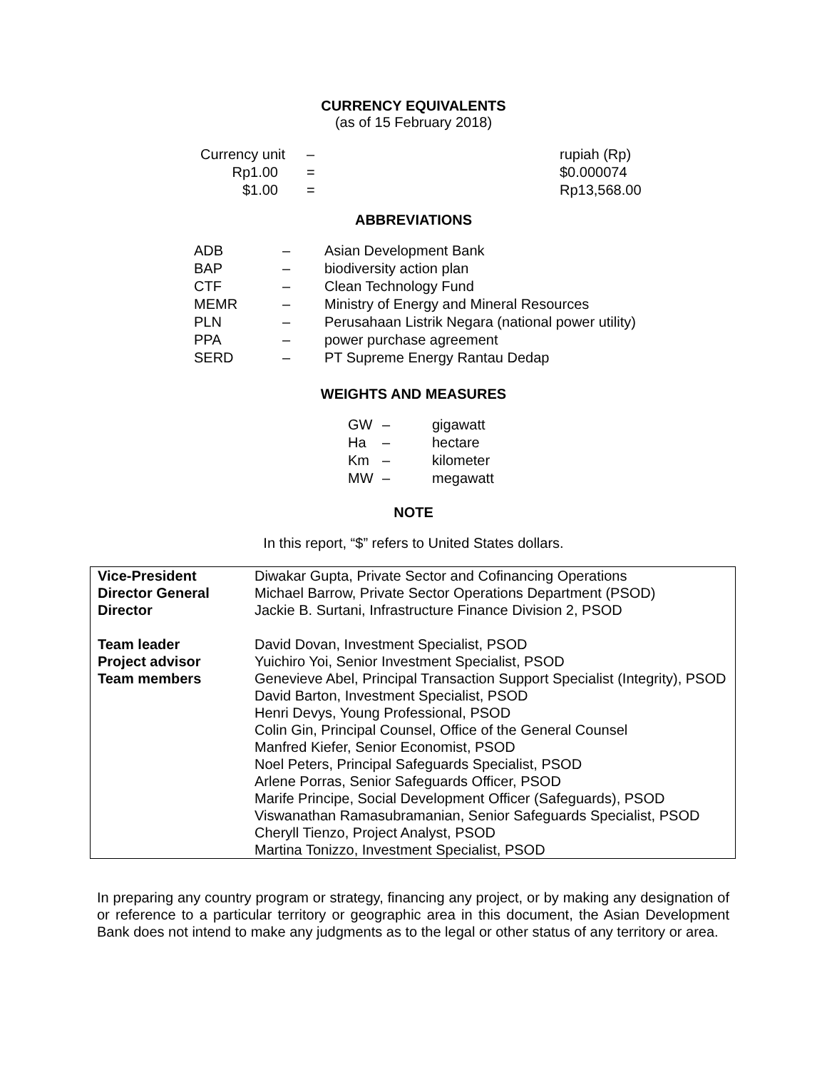CURRENCY EQUIVALENTS
(as of 15 February 2018)
| Currency unit | – | rupiah (Rp) |
| Rp1.00 | = | $0.000074 |
| $1.00 | = | Rp13,568.00 |
ABBREVIATIONS
| ADB | – | Asian Development Bank |
| BAP | – | biodiversity action plan |
| CTF | – | Clean Technology Fund |
| MEMR | – | Ministry of Energy and Mineral Resources |
| PLN | – | Perusahaan Listrik Negara (national power utility) |
| PPA | – | power purchase agreement |
| SERD | – | PT Supreme Energy Rantau Dedap |
WEIGHTS AND MEASURES
| GW | – | gigawatt |
| Ha | – | hectare |
| Km | – | kilometer |
| MW | – | megawatt |
NOTE
In this report, “$” refers to United States dollars.
| Vice-President | Diwakar Gupta, Private Sector and Cofinancing Operations |
| Director General | Michael Barrow, Private Sector Operations Department (PSOD) |
| Director | Jackie B. Surtani, Infrastructure Finance Division 2, PSOD |
| Team leader | David Dovan, Investment Specialist, PSOD |
| Project advisor | Yuichiro Yoi, Senior Investment Specialist, PSOD |
| Team members | Genevieve Abel, Principal Transaction Support Specialist (Integrity), PSOD David Barton, Investment Specialist, PSOD Henri Devys, Young Professional, PSOD Colin Gin, Principal Counsel, Office of the General Counsel Manfred Kiefer, Senior Economist, PSOD Noel Peters, Principal Safeguards Specialist, PSOD Arlene Porras, Senior Safeguards Officer, PSOD Marife Principe, Social Development Officer (Safeguards), PSOD Viswanathan Ramasubramanian, Senior Safeguards Specialist, PSOD Cheryll Tienzo, Project Analyst, PSOD Martina Tonizzo, Investment Specialist, PSOD |
In preparing any country program or strategy, financing any project, or by making any designation of or reference to a particular territory or geographic area in this document, the Asian Development Bank does not intend to make any judgments as to the legal or other status of any territory or area.